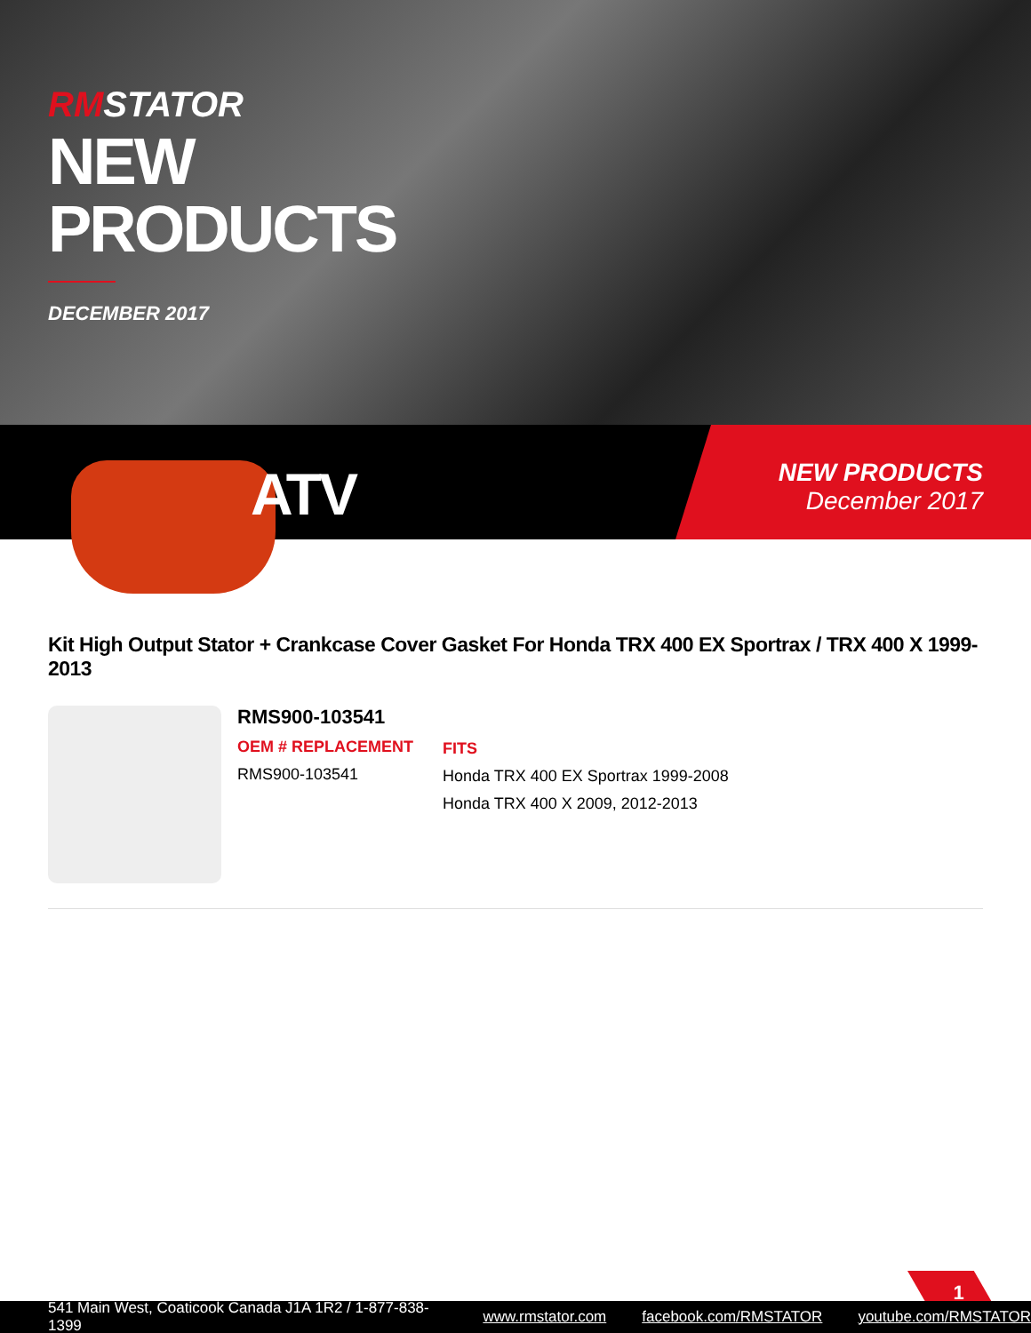RMSTATOR
NEW
PRODUCTS
DECEMBER 2017
ATV
NEW PRODUCTS
December 2017
Kit High Output Stator + Crankcase Cover Gasket For Honda TRX 400 EX Sportrax / TRX 400 X 1999-2013
RMS900-103541
OEM # REPLACEMENT
RMS900-103541
FITS
Honda TRX 400 EX Sportrax 1999-2008
Honda TRX 400 X 2009, 2012-2013
1
541 Main West, Coaticook Canada J1A 1R2 / 1-877-838-1399 www.rmstator.com facebook.com/RMSTATOR youtube.com/RMSTATOR